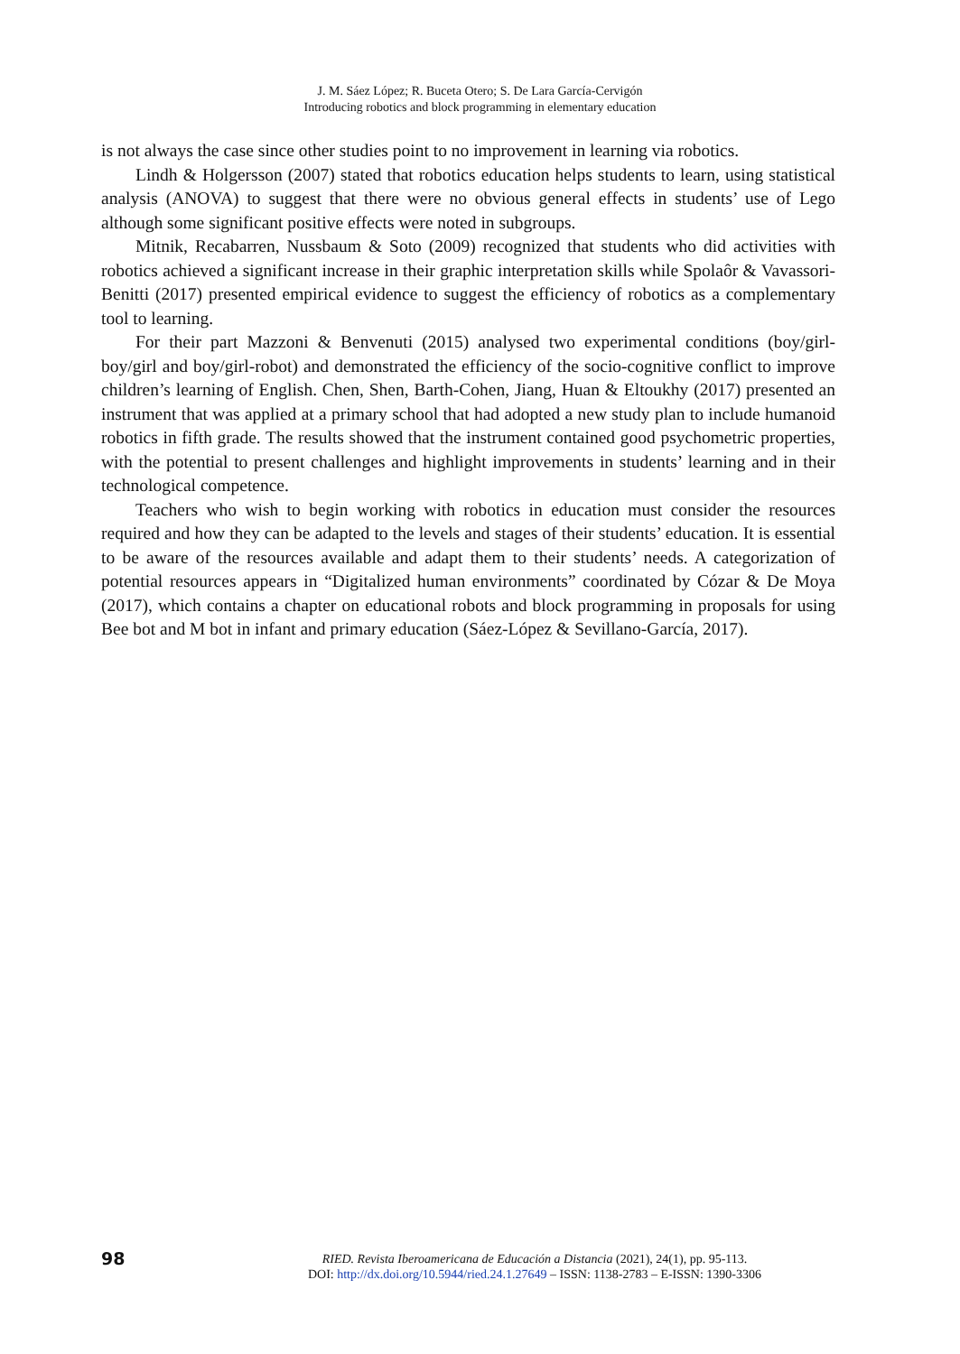J. M. Sáez López; R. Buceta Otero; S. De Lara García-Cervigón
Introducing robotics and block programming in elementary education
is not always the case since other studies point to no improvement in learning via robotics.
Lindh & Holgersson (2007) stated that robotics education helps students to learn, using statistical analysis (ANOVA) to suggest that there were no obvious general effects in students’ use of Lego although some significant positive effects were noted in subgroups.
Mitnik, Recabarren, Nussbaum & Soto (2009) recognized that students who did activities with robotics achieved a significant increase in their graphic interpretation skills while Spolaôr & Vavassori-Benitti (2017) presented empirical evidence to suggest the efficiency of robotics as a complementary tool to learning.
For their part Mazzoni & Benvenuti (2015) analysed two experimental conditions (boy/girl-boy/girl and boy/girl-robot) and demonstrated the efficiency of the socio-cognitive conflict to improve children’s learning of English. Chen, Shen, Barth-Cohen, Jiang, Huan & Eltoukhy (2017) presented an instrument that was applied at a primary school that had adopted a new study plan to include humanoid robotics in fifth grade. The results showed that the instrument contained good psychometric properties, with the potential to present challenges and highlight improvements in students’ learning and in their technological competence.
Teachers who wish to begin working with robotics in education must consider the resources required and how they can be adapted to the levels and stages of their students’ education. It is essential to be aware of the resources available and adapt them to their students’ needs. A categorization of potential resources appears in “Digitalized human environments” coordinated by Cózar & De Moya (2017), which contains a chapter on educational robots and block programming in proposals for using Bee bot and M bot in infant and primary education (Sáez-López & Sevillano-García, 2017).
98
RIED. Revista Iberoamericana de Educación a Distancia (2021), 24(1), pp. 95-113.
DOI: http://dx.doi.org/10.5944/ried.24.1.27649 – ISSN: 1138-2783 – E-ISSN: 1390-3306